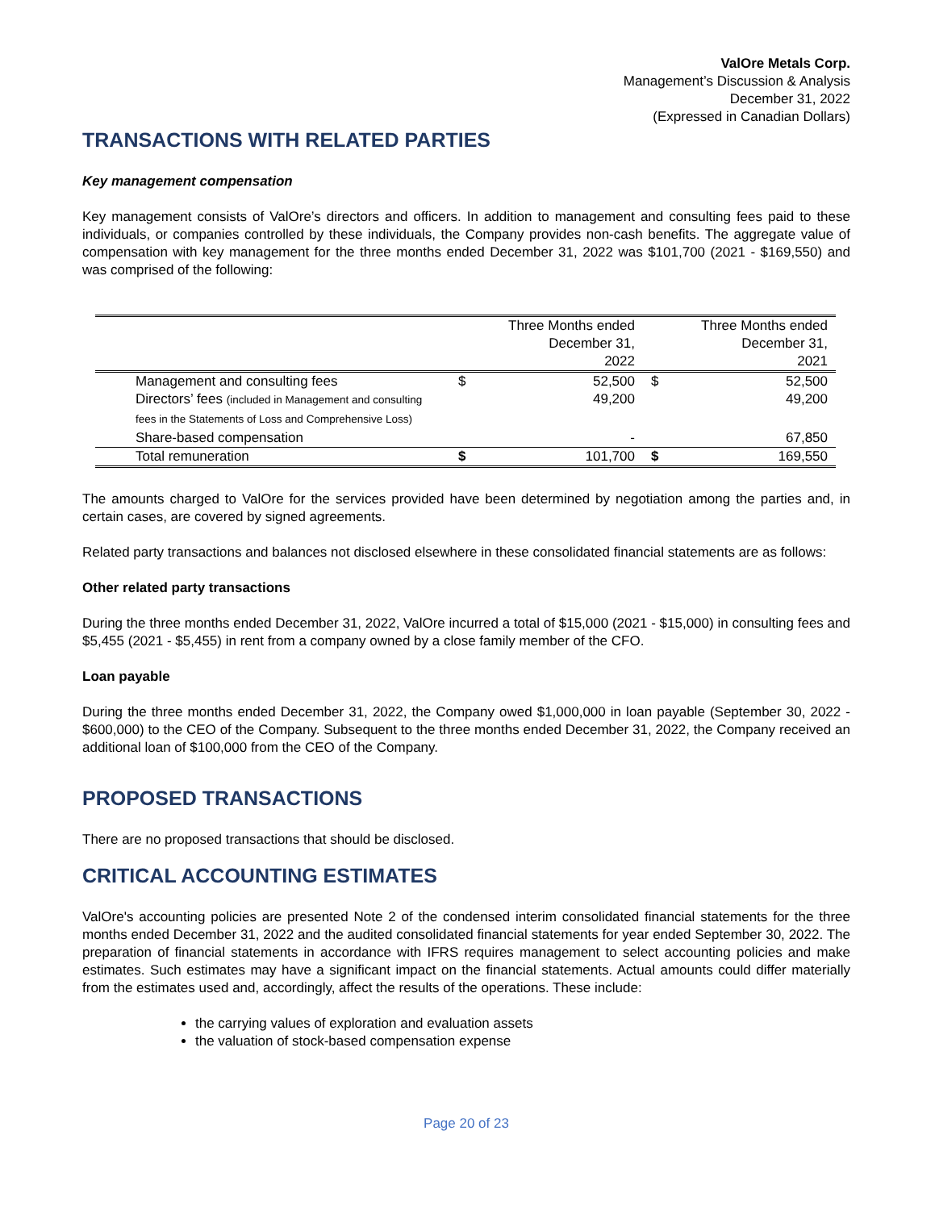ValOre Metals Corp.
Management’s Discussion & Analysis
December 31, 2022
(Expressed in Canadian Dollars)
TRANSACTIONS WITH RELATED PARTIES
Key management compensation
Key management consists of ValOre’s directors and officers. In addition to management and consulting fees paid to these individuals, or companies controlled by these individuals, the Company provides non-cash benefits. The aggregate value of compensation with key management for the three months ended December 31, 2022 was $101,700 (2021 - $169,550) and was comprised of the following:
| | | Three Months ended December 31, 2022 | | Three Months ended December 31, 2021 |
| --- | --- | --- | --- | --- |
| Management and consulting fees | $ | 52,500 | $ | 52,500 |
| Directors’ fees (included in Management and consulting fees in the Statements of Loss and Comprehensive Loss) | | 49,200 | | 49,200 |
| Share-based compensation | | - | | 67,850 |
| Total remuneration | $ | 101,700 | $ | 169,550 |
The amounts charged to ValOre for the services provided have been determined by negotiation among the parties and, in certain cases, are covered by signed agreements.
Related party transactions and balances not disclosed elsewhere in these consolidated financial statements are as follows:
Other related party transactions
During the three months ended December 31, 2022, ValOre incurred a total of $15,000 (2021 - $15,000) in consulting fees and $5,455 (2021 - $5,455) in rent from a company owned by a close family member of the CFO.
Loan payable
During the three months ended December 31, 2022, the Company owed $1,000,000 in loan payable (September 30, 2022 - $600,000) to the CEO of the Company. Subsequent to the three months ended December 31, 2022, the Company received an additional loan of $100,000 from the CEO of the Company.
PROPOSED TRANSACTIONS
There are no proposed transactions that should be disclosed.
CRITICAL ACCOUNTING ESTIMATES
ValOre's accounting policies are presented Note 2 of the condensed interim consolidated financial statements for the three months ended December 31, 2022 and the audited consolidated financial statements for year ended September 30, 2022. The preparation of financial statements in accordance with IFRS requires management to select accounting policies and make estimates. Such estimates may have a significant impact on the financial statements. Actual amounts could differ materially from the estimates used and, accordingly, affect the results of the operations. These include:
the carrying values of exploration and evaluation assets
the valuation of stock-based compensation expense
Page 20 of 23